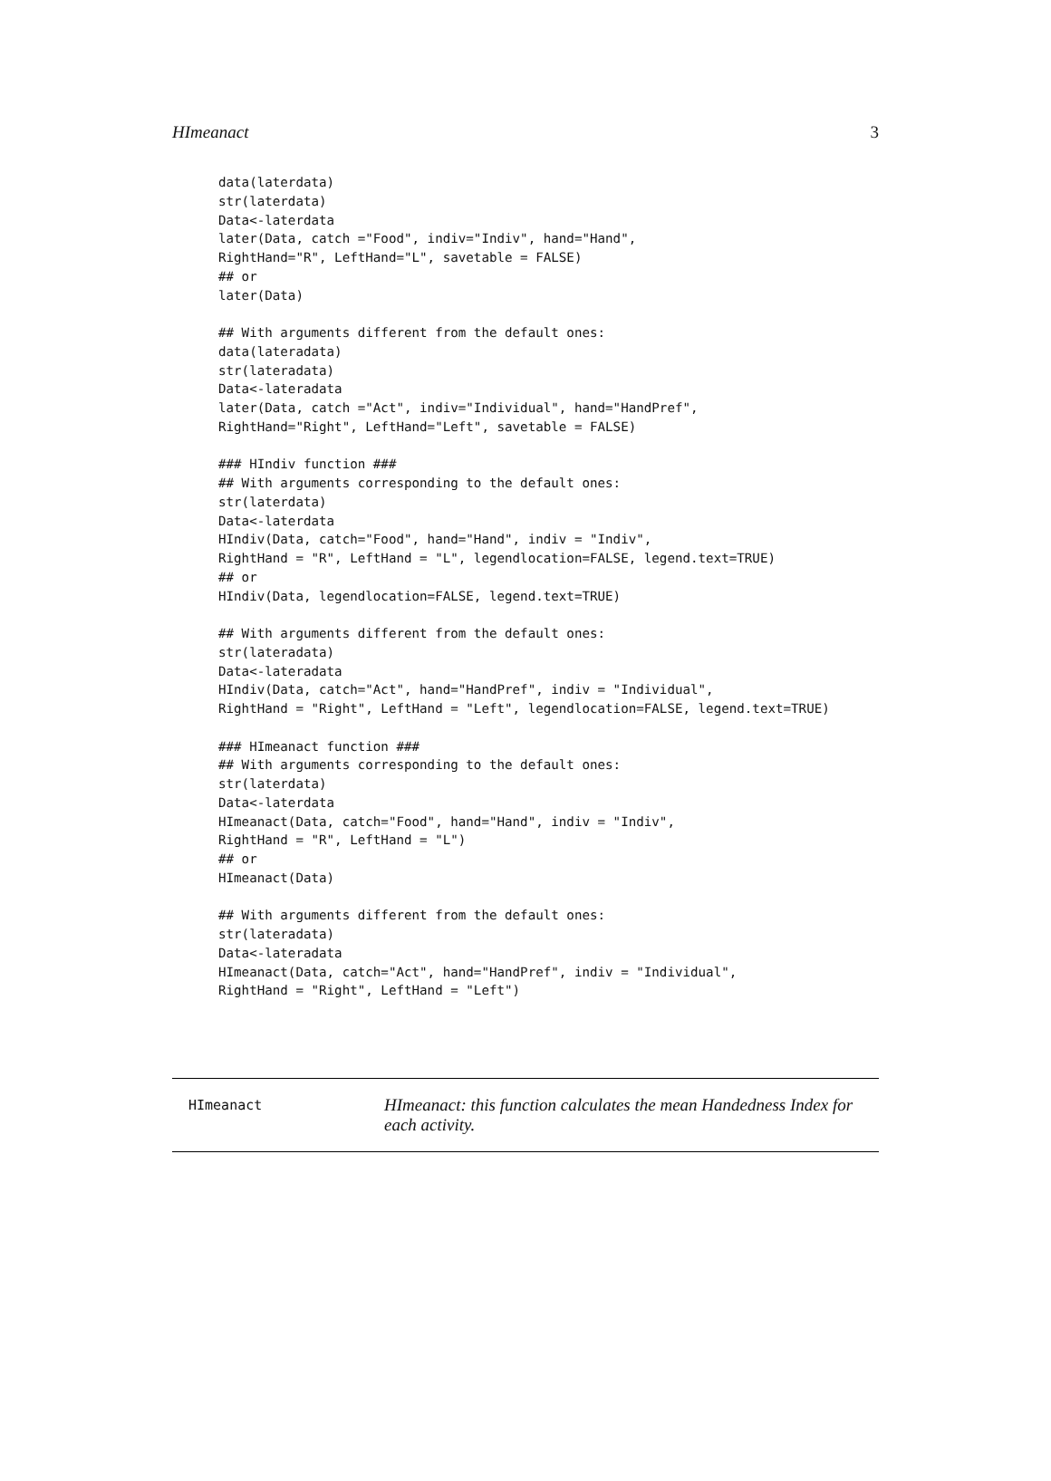HImeanact 3
data(laterdata)
str(laterdata)
Data<-laterdata
later(Data, catch ="Food", indiv="Indiv", hand="Hand",
RightHand="R", LeftHand="L", savetable = FALSE)
## or
later(Data)

## With arguments different from the default ones:
data(lateradata)
str(lateradata)
Data<-lateradata
later(Data, catch ="Act", indiv="Individual", hand="HandPref",
RightHand="Right", LeftHand="Left", savetable = FALSE)

### HIndiv function ###
## With arguments corresponding to the default ones:
str(laterdata)
Data<-laterdata
HIndiv(Data, catch="Food", hand="Hand", indiv = "Indiv",
RightHand = "R", LeftHand = "L", legendlocation=FALSE, legend.text=TRUE)
## or
HIndiv(Data, legendlocation=FALSE, legend.text=TRUE)

## With arguments different from the default ones:
str(lateradata)
Data<-lateradata
HIndiv(Data, catch="Act", hand="HandPref", indiv = "Individual",
RightHand = "Right", LeftHand = "Left", legendlocation=FALSE, legend.text=TRUE)

### HImeanact function ###
## With arguments corresponding to the default ones:
str(laterdata)
Data<-laterdata
HImeanact(Data, catch="Food", hand="Hand", indiv = "Indiv",
RightHand = "R", LeftHand = "L")
## or
HImeanact(Data)

## With arguments different from the default ones:
str(lateradata)
Data<-lateradata
HImeanact(Data, catch="Act", hand="HandPref", indiv = "Individual",
RightHand = "Right", LeftHand = "Left")
HImeanact
HImeanact: this function calculates the mean Handedness Index for each activity.